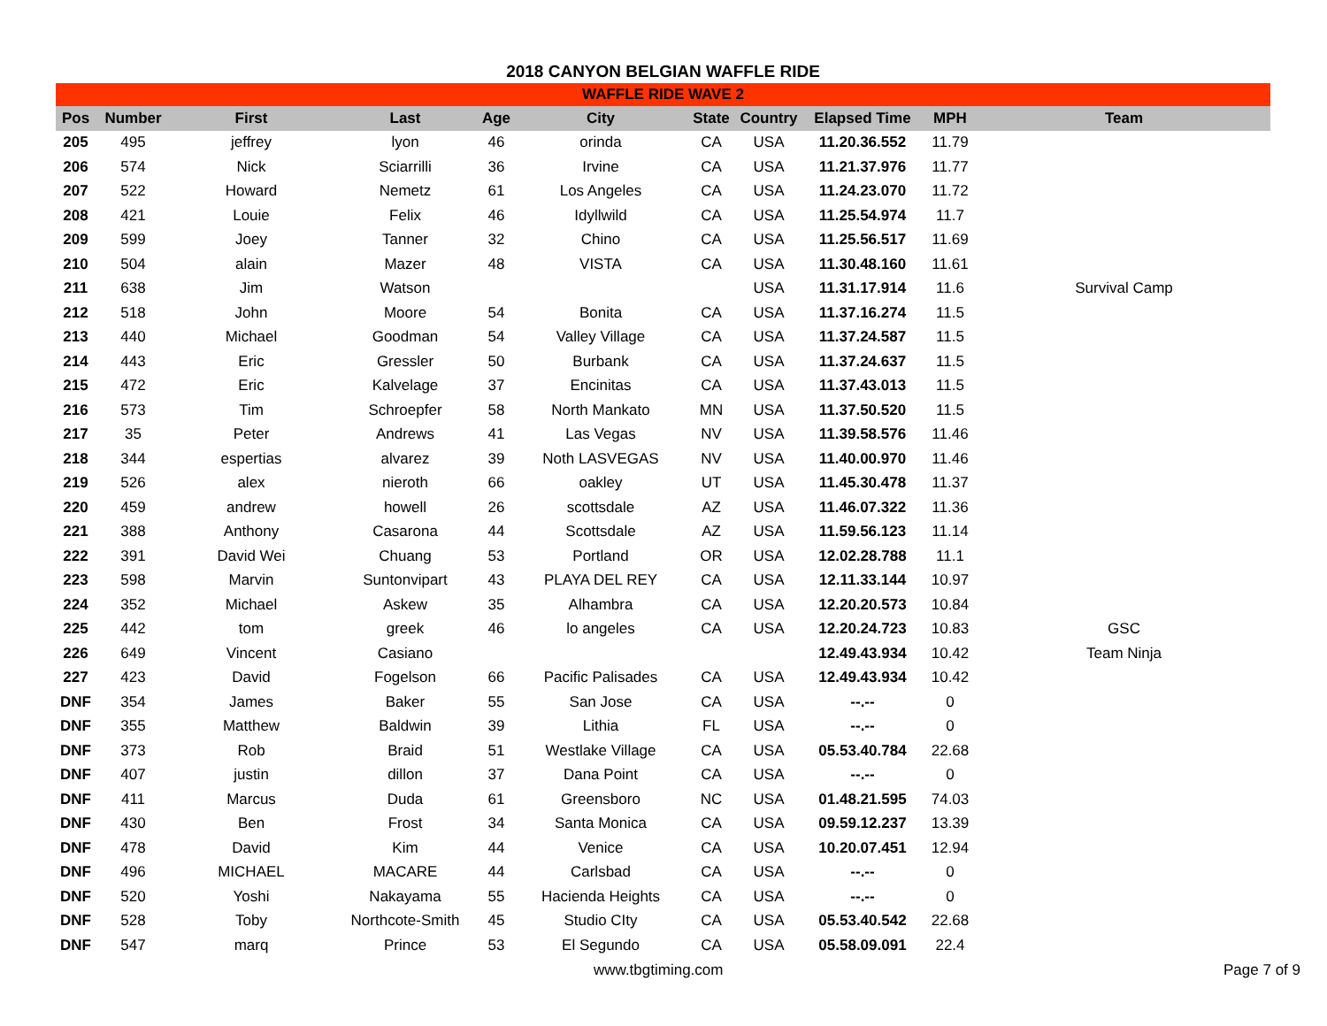2018 CANYON BELGIAN WAFFLE RIDE
| WAFFLE RIDE WAVE 2 | | | | | | | | | | |
| Pos | Number | First | Last | Age | City | State | Country | Elapsed Time | MPH | Team |
| 205 | 495 | jeffrey | lyon | 46 | orinda | CA | USA | 11.20.36.552 | 11.79 | |
| 206 | 574 | Nick | Sciarrilli | 36 | Irvine | CA | USA | 11.21.37.976 | 11.77 | |
| 207 | 522 | Howard | Nemetz | 61 | Los Angeles | CA | USA | 11.24.23.070 | 11.72 | |
| 208 | 421 | Louie | Felix | 46 | Idyllwild | CA | USA | 11.25.54.974 | 11.7 | |
| 209 | 599 | Joey | Tanner | 32 | Chino | CA | USA | 11.25.56.517 | 11.69 | |
| 210 | 504 | alain | Mazer | 48 | VISTA | CA | USA | 11.30.48.160 | 11.61 | |
| 211 | 638 | Jim | Watson | | | | USA | 11.31.17.914 | 11.6 | Survival Camp |
| 212 | 518 | John | Moore | 54 | Bonita | CA | USA | 11.37.16.274 | 11.5 | |
| 213 | 440 | Michael | Goodman | 54 | Valley Village | CA | USA | 11.37.24.587 | 11.5 | |
| 214 | 443 | Eric | Gressler | 50 | Burbank | CA | USA | 11.37.24.637 | 11.5 | |
| 215 | 472 | Eric | Kalvelage | 37 | Encinitas | CA | USA | 11.37.43.013 | 11.5 | |
| 216 | 573 | Tim | Schroepfer | 58 | North Mankato | MN | USA | 11.37.50.520 | 11.5 | |
| 217 | 35 | Peter | Andrews | 41 | Las Vegas | NV | USA | 11.39.58.576 | 11.46 | |
| 218 | 344 | espertias | alvarez | 39 | Noth LASVEGAS | NV | USA | 11.40.00.970 | 11.46 | |
| 219 | 526 | alex | nieroth | 66 | oakley | UT | USA | 11.45.30.478 | 11.37 | |
| 220 | 459 | andrew | howell | 26 | scottsdale | AZ | USA | 11.46.07.322 | 11.36 | |
| 221 | 388 | Anthony | Casarona | 44 | Scottsdale | AZ | USA | 11.59.56.123 | 11.14 | |
| 222 | 391 | David Wei | Chuang | 53 | Portland | OR | USA | 12.02.28.788 | 11.1 | |
| 223 | 598 | Marvin | Suntonvipart | 43 | PLAYA DEL REY | CA | USA | 12.11.33.144 | 10.97 | |
| 224 | 352 | Michael | Askew | 35 | Alhambra | CA | USA | 12.20.20.573 | 10.84 | |
| 225 | 442 | tom | greek | 46 | lo angeles | CA | USA | 12.20.24.723 | 10.83 | GSC |
| 226 | 649 | Vincent | Casiano | | | | | 12.49.43.934 | 10.42 | Team Ninja |
| 227 | 423 | David | Fogelson | 66 | Pacific Palisades | CA | USA | 12.49.43.934 | 10.42 | |
| DNF | 354 | James | Baker | 55 | San Jose | CA | USA | --.-- | 0 | |
| DNF | 355 | Matthew | Baldwin | 39 | Lithia | FL | USA | --.-- | 0 | |
| DNF | 373 | Rob | Braid | 51 | Westlake Village | CA | USA | 05.53.40.784 | 22.68 | |
| DNF | 407 | justin | dillon | 37 | Dana Point | CA | USA | --.-- | 0 | |
| DNF | 411 | Marcus | Duda | 61 | Greensboro | NC | USA | 01.48.21.595 | 74.03 | |
| DNF | 430 | Ben | Frost | 34 | Santa Monica | CA | USA | 09.59.12.237 | 13.39 | |
| DNF | 478 | David | Kim | 44 | Venice | CA | USA | 10.20.07.451 | 12.94 | |
| DNF | 496 | MICHAEL | MACARE | 44 | Carlsbad | CA | USA | --.-- | 0 | |
| DNF | 520 | Yoshi | Nakayama | 55 | Hacienda Heights | CA | USA | --.-- | 0 | |
| DNF | 528 | Toby | Northcote-Smith | 45 | Studio CIty | CA | USA | 05.53.40.542 | 22.68 | |
| DNF | 547 | marq | Prince | 53 | El Segundo | CA | USA | 05.58.09.091 | 22.4 | |
www.tbgtiming.com Page 7 of 9